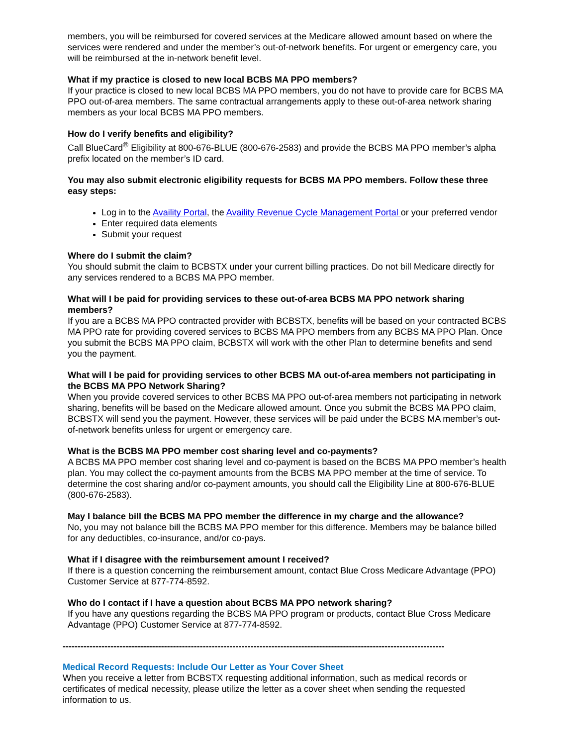members, you will be reimbursed for covered services at the Medicare allowed amount based on where the services were rendered and under the member’s out-of-network benefits. For urgent or emergency care, you will be reimbursed at the in-network benefit level.
What if my practice is closed to new local BCBS MA PPO members?
If your practice is closed to new local BCBS MA PPO members, you do not have to provide care for BCBS MA PPO out-of-area members. The same contractual arrangements apply to these out-of-area network sharing members as your local BCBS MA PPO members.
How do I verify benefits and eligibility?
Call BlueCard<sup>®</sup> Eligibility at 800-676-BLUE (800-676-2583) and provide the BCBS MA PPO member’s alpha prefix located on the member’s ID card.
You may also submit electronic eligibility requests for BCBS MA PPO members. Follow these three easy steps:
Log in to the Availity Portal, the Availity Revenue Cycle Management Portal or your preferred vendor
Enter required data elements
Submit your request
Where do I submit the claim?
You should submit the claim to BCBSTX under your current billing practices. Do not bill Medicare directly for any services rendered to a BCBS MA PPO member.
What will I be paid for providing services to these out-of-area BCBS MA PPO network sharing members?
If you are a BCBS MA PPO contracted provider with BCBSTX, benefits will be based on your contracted BCBS MA PPO rate for providing covered services to BCBS MA PPO members from any BCBS MA PPO Plan. Once you submit the BCBS MA PPO claim, BCBSTX will work with the other Plan to determine benefits and send you the payment.
What will I be paid for providing services to other BCBS MA out-of-area members not participating in the BCBS MA PPO Network Sharing?
When you provide covered services to other BCBS MA PPO out-of-area members not participating in network sharing, benefits will be based on the Medicare allowed amount. Once you submit the BCBS MA PPO claim, BCBSTX will send you the payment. However, these services will be paid under the BCBS MA member’s out-of-network benefits unless for urgent or emergency care.
What is the BCBS MA PPO member cost sharing level and co-payments?
A BCBS MA PPO member cost sharing level and co-payment is based on the BCBS MA PPO member’s health plan. You may collect the co-payment amounts from the BCBS MA PPO member at the time of service. To determine the cost sharing and/or co-payment amounts, you should call the Eligibility Line at 800-676-BLUE (800-676-2583).
May I balance bill the BCBS MA PPO member the difference in my charge and the allowance?
No, you may not balance bill the BCBS MA PPO member for this difference. Members may be balance billed for any deductibles, co-insurance, and/or co-pays.
What if I disagree with the reimbursement amount I received?
If there is a question concerning the reimbursement amount, contact Blue Cross Medicare Advantage (PPO) Customer Service at 877-774-8592.
Who do I contact if I have a question about BCBS MA PPO network sharing?
If you have any questions regarding the BCBS MA PPO program or products, contact Blue Cross Medicare Advantage (PPO) Customer Service at 877-774-8592.
--------------------------------------------------------------------------------------------------------------------------------
Medical Record Requests: Include Our Letter as Your Cover Sheet
When you receive a letter from BCBSTX requesting additional information, such as medical records or certificates of medical necessity, please utilize the letter as a cover sheet when sending the requested information to us.